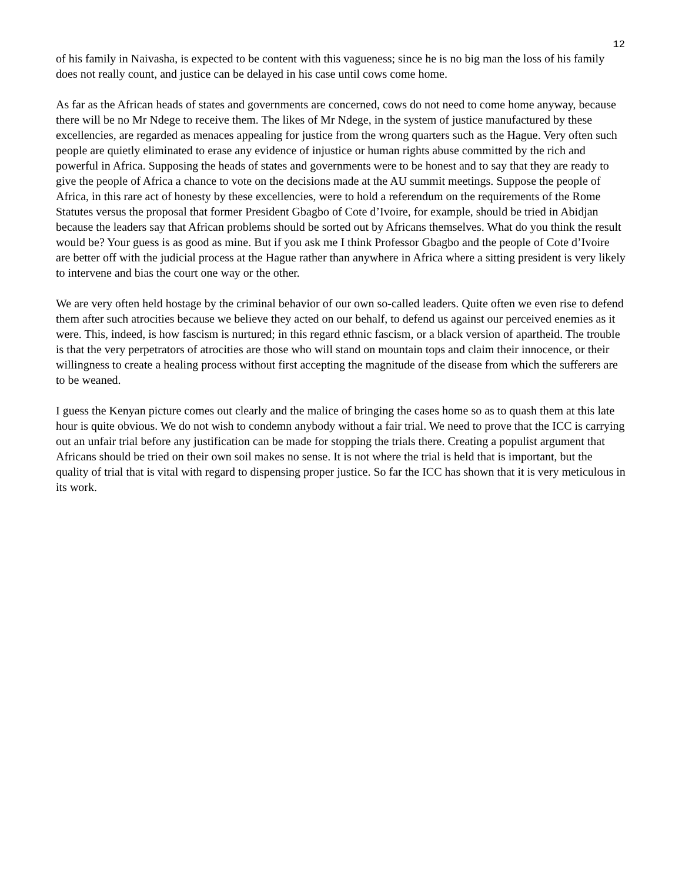12
of his family in Naivasha, is expected to be content with this vagueness; since he is no big man the loss of his family does not really count, and justice can be delayed in his case until cows come home.
As far as the African heads of states and governments are concerned, cows do not need to come home anyway, because there will be no Mr Ndege to receive them. The likes of Mr Ndege, in the system of justice manufactured by these excellencies, are regarded as menaces appealing for justice from the wrong quarters such as the Hague. Very often such people are quietly eliminated to erase any evidence of injustice or human rights abuse committed by the rich and powerful in Africa. Supposing the heads of states and governments were to be honest and to say that they are ready to give the people of Africa a chance to vote on the decisions made at the AU summit meetings. Suppose the people of Africa, in this rare act of honesty by these excellencies, were to hold a referendum on the requirements of the Rome Statutes versus the proposal that former President Gbagbo of Cote d’Ivoire, for example, should be tried in Abidjan because the leaders say that African problems should be sorted out by Africans themselves. What do you think the result would be? Your guess is as good as mine. But if you ask me I think Professor Gbagbo and the people of Cote d’Ivoire are better off with the judicial process at the Hague rather than anywhere in Africa where a sitting president is very likely to intervene and bias the court one way or the other.
We are very often held hostage by the criminal behavior of our own so-called leaders. Quite often we even rise to defend them after such atrocities because we believe they acted on our behalf, to defend us against our perceived enemies as it were. This, indeed, is how fascism is nurtured; in this regard ethnic fascism, or a black version of apartheid. The trouble is that the very perpetrators of atrocities are those who will stand on mountain tops and claim their innocence, or their willingness to create a healing process without first accepting the magnitude of the disease from which the sufferers are to be weaned.
I guess the Kenyan picture comes out clearly and the malice of bringing the cases home so as to quash them at this late hour is quite obvious. We do not wish to condemn anybody without a fair trial. We need to prove that the ICC is carrying out an unfair trial before any justification can be made for stopping the trials there. Creating a populist argument that Africans should be tried on their own soil makes no sense. It is not where the trial is held that is important, but the quality of trial that is vital with regard to dispensing proper justice. So far the ICC has shown that it is very meticulous in its work.